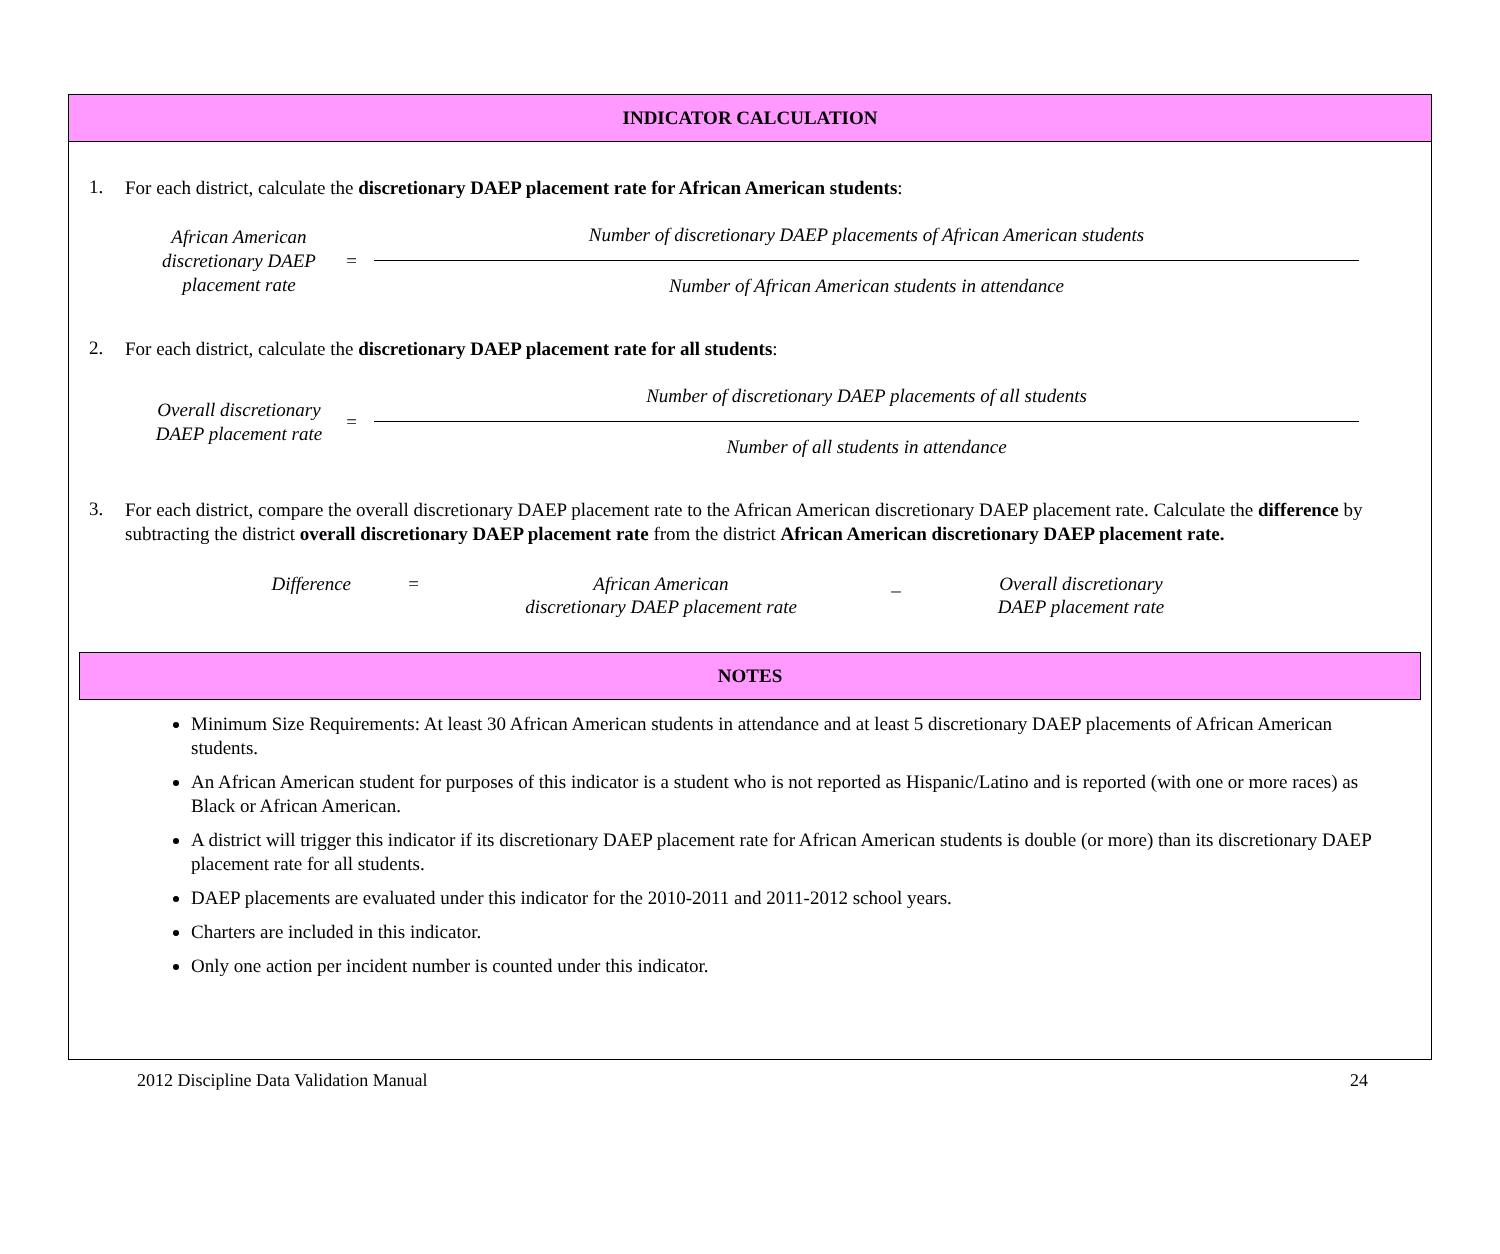INDICATOR CALCULATION
1. For each district, calculate the discretionary DAEP placement rate for African American students:
African American discretionary DAEP placement rate
=
Number of discretionary DAEP placements of African American students
Number of African American students in attendance
2. For each district, calculate the discretionary DAEP placement rate for all students:
Overall discretionary DAEP placement rate
=
Number of discretionary DAEP placements of all students
Number of all students in attendance
3. For each district, compare the overall discretionary DAEP placement rate to the African American discretionary DAEP placement rate. Calculate the difference by subtracting the district overall discretionary DAEP placement rate from the district African American discretionary DAEP placement rate.
Difference = African American
discretionary DAEP placement rate
_ Overall discretionary
DAEP placement rate
NOTES
Minimum Size Requirements: At least 30 African American students in attendance and at least 5 discretionary DAEP placements of African American students.
An African American student for purposes of this indicator is a student who is not reported as Hispanic/Latino and is reported (with one or more races) as Black or African American.
A district will trigger this indicator if its discretionary DAEP placement rate for African American students is double (or more) than its discretionary DAEP placement rate for all students.
DAEP placements are evaluated under this indicator for the 2010-2011 and 2011-2012 school years.
Charters are included in this indicator.
Only one action per incident number is counted under this indicator.
2012 Discipline Data Validation Manual 24